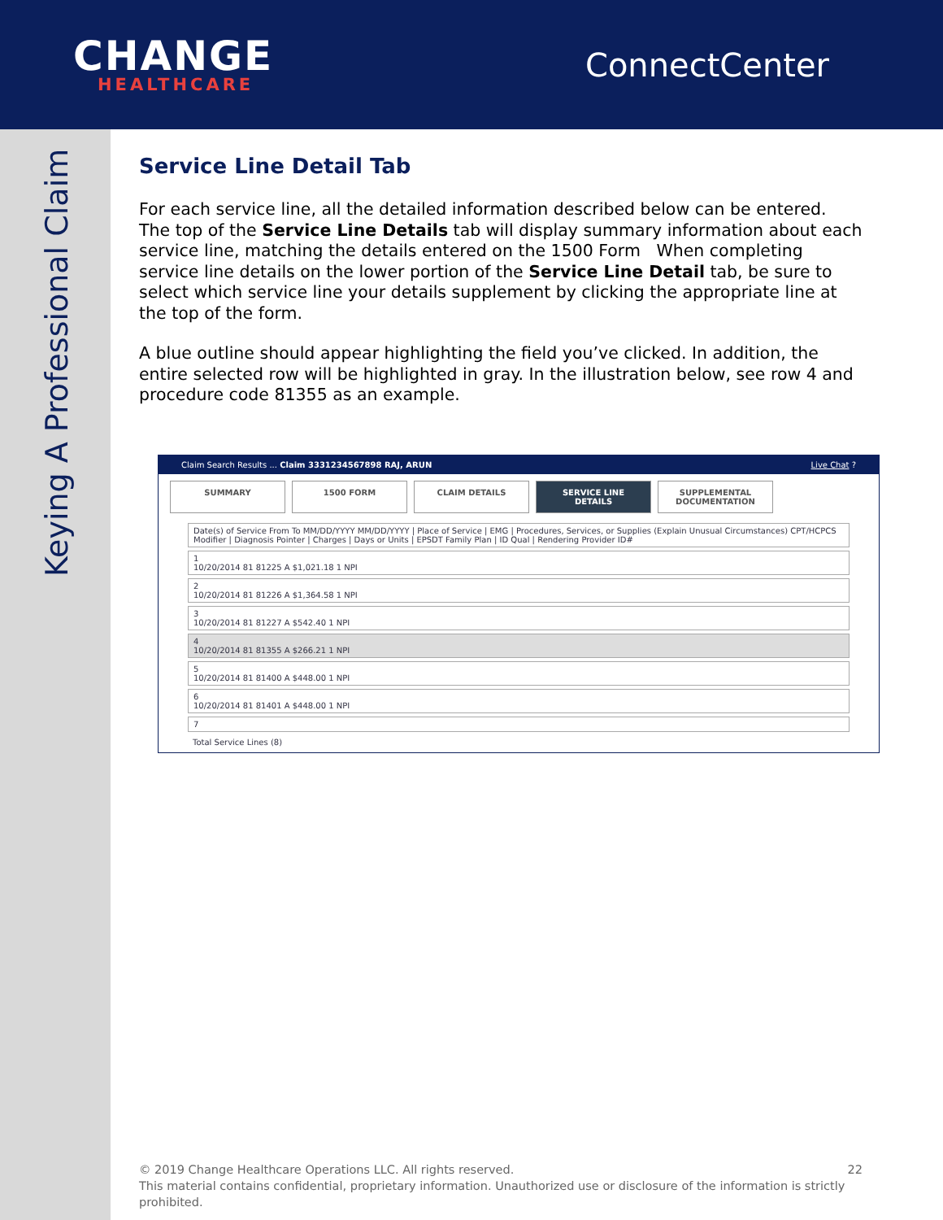CHANGE
HEALTHCARE
ConnectCenter
Keying A Professional Claim
Service Line Detail Tab
For each service line, all the detailed information described below can be entered. The top of the Service Line Details tab will display summary information about each service line, matching the details entered on the 1500 Form When completing service line details on the lower portion of the Service Line Detail tab, be sure to select which service line your details supplement by clicking the appropriate line at the top of the form.
A blue outline should appear highlighting the field you’ve clicked. In addition, the entire selected row will be highlighted in gray. In the illustration below, see row 4 and procedure code 81355 as an example.
Claim Search Results ... Claim 3331234567898 RAJ, ARUN Live Chat ?
SUMMARY 1500 FORM CLAIM DETAILS SERVICE LINE DETAILS SUPPLEMENTAL DOCUMENTATION
Date(s) of Service From To MM/DD/YYYY MM/DD/YYYY | Place of Service | EMG | Procedures, Services, or Supplies (Explain Unusual Circumstances) CPT/HCPCS Modifier | Diagnosis Pointer | Charges | Days or Units | EPSDT Family Plan | ID Qual | Rendering Provider ID#
1
10/20/2014 81 81225 A $1,021.18 1 NPI
2
10/20/2014 81 81226 A $1,364.58 1 NPI
3
10/20/2014 81 81227 A $542.40 1 NPI
4
10/20/2014 81 81355 A $266.21 1 NPI
5
10/20/2014 81 81400 A $448.00 1 NPI
6
10/20/2014 81 81401 A $448.00 1 NPI
7
Total Service Lines (8)
© 2019 Change Healthcare Operations LLC. All rights reserved. 22
This material contains confidential, proprietary information. Unauthorized use or disclosure of the information is strictly prohibited.